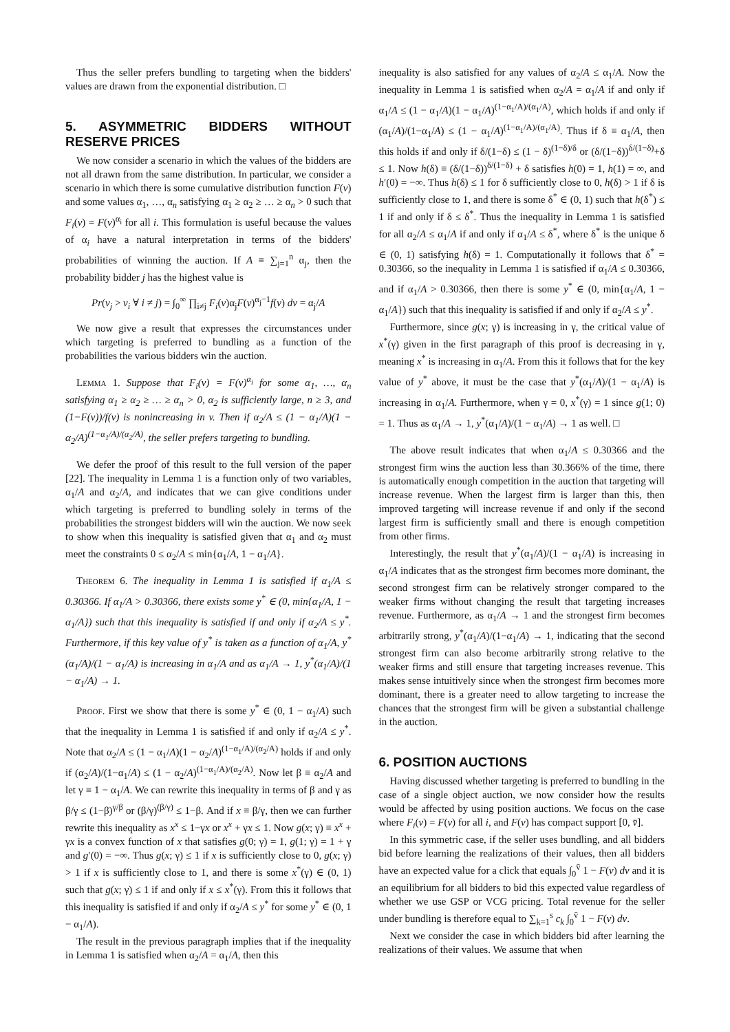Thus the seller prefers bundling to targeting when the bidders' values are drawn from the exponential distribution. □
5. ASYMMETRIC BIDDERS WITHOUT RESERVE PRICES
We now consider a scenario in which the values of the bidders are not all drawn from the same distribution. In particular, we consider a scenario in which there is some cumulative distribution function F(v) and some values α<sub>1</sub>, …, α<sub>n</sub> satisfying α<sub>1</sub> ≥ α<sub>2</sub> ≥ … ≥ α<sub>n</sub> > 0 such that F<sub>i</sub>(v) = F(v)<sup>α<sub>i</sub></sup> for all i. This formulation is useful because the values of α<sub>i</sub> have a natural interpretation in terms of the bidders' probabilities of winning the auction. If A ≡ ∑<sub>j=1</sub><sup>n</sup> α<sub>j</sub>, then the probability bidder j has the highest value is
Pr(v<sub>j</sub> > v<sub>i</sub> ∀ i ≠ j) = ∫<sub>0</sub><sup>∞</sup> ∏<sub>i≠j</sub> F<sub>i</sub>(v)α<sub>j</sub>F(v)<sup>α<sub>j</sub>−1</sup>f(v) dv = α<sub>j</sub>/A
We now give a result that expresses the circumstances under which targeting is preferred to bundling as a function of the probabilities the various bidders win the auction.
Lemma 1. Suppose that F<sub>i</sub>(v) = F(v)<sup>α<sub>i</sub></sup> for some α<sub>1</sub>, …, α<sub>n</sub> satisfying α<sub>1</sub> ≥ α<sub>2</sub> ≥ … ≥ α<sub>n</sub> > 0, α<sub>2</sub> is sufficiently large, n ≥ 3, and (1−F(v))/f(v) is nonincreasing in v. Then if α<sub>2</sub>/A ≤ (1 − α<sub>1</sub>/A)(1 − α<sub>2</sub>/A)<sup>(1−α<sub>1</sub>/A)/(α<sub>2</sub>/A)</sup>, the seller prefers targeting to bundling.
We defer the proof of this result to the full version of the paper [22]. The inequality in Lemma 1 is a function only of two variables, α<sub>1</sub>/A and α<sub>2</sub>/A, and indicates that we can give conditions under which targeting is preferred to bundling solely in terms of the probabilities the strongest bidders will win the auction. We now seek to show when this inequality is satisfied given that α<sub>1</sub> and α<sub>2</sub> must meet the constraints 0 ≤ α<sub>2</sub>/A ≤ min{α<sub>1</sub>/A, 1 − α<sub>1</sub>/A}.
Theorem 6. The inequality in Lemma 1 is satisfied if α<sub>1</sub>/A ≤ 0.30366. If α<sub>1</sub>/A > 0.30366, there exists some y<sup>*</sup> ∈ (0, min{α<sub>1</sub>/A, 1 − α<sub>1</sub>/A}) such that this inequality is satisfied if and only if α<sub>2</sub>/A ≤ y<sup>*</sup>. Furthermore, if this key value of y<sup>*</sup> is taken as a function of α<sub>1</sub>/A, y<sup>*</sup>(α<sub>1</sub>/A)/(1 − α<sub>1</sub>/A) is increasing in α<sub>1</sub>/A and as α<sub>1</sub>/A → 1, y<sup>*</sup>(α<sub>1</sub>/A)/(1 − α<sub>1</sub>/A) → 1.
Proof. First we show that there is some y<sup>*</sup> ∈ (0, 1 − α<sub>1</sub>/A) such that the inequality in Lemma 1 is satisfied if and only if α<sub>2</sub>/A ≤ y<sup>*</sup>. Note that α<sub>2</sub>/A ≤ (1 − α<sub>1</sub>/A)(1 − α<sub>2</sub>/A)<sup>(1−α<sub>1</sub>/A)/(α<sub>2</sub>/A)</sup> holds if and only if (α<sub>2</sub>/A)/(1−α<sub>1</sub>/A) ≤ (1 − α<sub>2</sub>/A)<sup>(1−α<sub>1</sub>/A)/(α<sub>2</sub>/A)</sup>. Now let β ≡ α<sub>2</sub>/A and let γ ≡ 1 − α<sub>1</sub>/A. We can rewrite this inequality in terms of β and γ as β/γ ≤ (1−β)<sup>γ/β</sup> or (β/γ)<sup>(β/γ)</sup> ≤ 1−β. And if x ≡ β/γ, then we can further rewrite this inequality as x<sup>x</sup> ≤ 1−γx or x<sup>x</sup> + γx ≤ 1. Now g(x; γ) ≡ x<sup>x</sup> + γx is a convex function of x that satisfies g(0; γ) = 1, g(1; γ) = 1 + γ and g′(0) = −∞. Thus g(x; γ) ≤ 1 if x is sufficiently close to 0, g(x; γ) > 1 if x is sufficiently close to 1, and there is some x<sup>*</sup>(γ) ∈ (0, 1) such that g(x; γ) ≤ 1 if and only if x ≤ x<sup>*</sup>(γ). From this it follows that this inequality is satisfied if and only if α<sub>2</sub>/A ≤ y<sup>*</sup> for some y<sup>*</sup> ∈ (0, 1 − α<sub>1</sub>/A).
The result in the previous paragraph implies that if the inequality in Lemma 1 is satisfied when α<sub>2</sub>/A = α<sub>1</sub>/A, then this
inequality is also satisfied for any values of α<sub>2</sub>/A ≤ α<sub>1</sub>/A. Now the inequality in Lemma 1 is satisfied when α<sub>2</sub>/A = α<sub>1</sub>/A if and only if α<sub>1</sub>/A ≤ (1 − α<sub>1</sub>/A)(1 − α<sub>1</sub>/A)<sup>(1−α<sub>1</sub>/A)/(α<sub>1</sub>/A)</sup>, which holds if and only if (α<sub>1</sub>/A)/(1−α<sub>1</sub>/A) ≤ (1 − α<sub>1</sub>/A)<sup>(1−α<sub>1</sub>/A)/(α<sub>1</sub>/A)</sup>. Thus if δ ≡ α<sub>1</sub>/A, then this holds if and only if δ/(1−δ) ≤ (1 − δ)<sup>(1−δ)/δ</sup> or (δ/(1−δ))<sup>δ/(1−δ)</sup>+δ ≤ 1. Now h(δ) ≡ (δ/(1−δ))<sup>δ/(1−δ)</sup> + δ satisfies h(0) = 1, h(1) = ∞, and h′(0) = −∞. Thus h(δ) ≤ 1 for δ sufficiently close to 0, h(δ) > 1 if δ is sufficiently close to 1, and there is some δ<sup>*</sup> ∈ (0, 1) such that h(δ<sup>*</sup>) ≤ 1 if and only if δ ≤ δ<sup>*</sup>. Thus the inequality in Lemma 1 is satisfied for all α<sub>2</sub>/A ≤ α<sub>1</sub>/A if and only if α<sub>1</sub>/A ≤ δ<sup>*</sup>, where δ<sup>*</sup> is the unique δ ∈ (0, 1) satisfying h(δ) = 1. Computationally it follows that δ<sup>*</sup> = 0.30366, so the inequality in Lemma 1 is satisfied if α<sub>1</sub>/A ≤ 0.30366, and if α<sub>1</sub>/A > 0.30366, then there is some y<sup>*</sup> ∈ (0, min{α<sub>1</sub>/A, 1 − α<sub>1</sub>/A}) such that this inequality is satisfied if and only if α<sub>2</sub>/A ≤ y<sup>*</sup>.
Furthermore, since g(x; γ) is increasing in γ, the critical value of x<sup>*</sup>(γ) given in the first paragraph of this proof is decreasing in γ, meaning x<sup>*</sup> is increasing in α<sub>1</sub>/A. From this it follows that for the key value of y<sup>*</sup> above, it must be the case that y<sup>*</sup>(α<sub>1</sub>/A)/(1 − α<sub>1</sub>/A) is increasing in α<sub>1</sub>/A. Furthermore, when γ = 0, x<sup>*</sup>(γ) = 1 since g(1; 0) = 1. Thus as α<sub>1</sub>/A → 1, y<sup>*</sup>(α<sub>1</sub>/A)/(1 − α<sub>1</sub>/A) → 1 as well. □
The above result indicates that when α<sub>1</sub>/A ≤ 0.30366 and the strongest firm wins the auction less than 30.366% of the time, there is automatically enough competition in the auction that targeting will increase revenue. When the largest firm is larger than this, then improved targeting will increase revenue if and only if the second largest firm is sufficiently small and there is enough competition from other firms.
Interestingly, the result that y<sup>*</sup>(α<sub>1</sub>/A)/(1 − α<sub>1</sub>/A) is increasing in α<sub>1</sub>/A indicates that as the strongest firm becomes more dominant, the second strongest firm can be relatively stronger compared to the weaker firms without changing the result that targeting increases revenue. Furthermore, as α<sub>1</sub>/A → 1 and the strongest firm becomes arbitrarily strong, y<sup>*</sup>(α<sub>1</sub>/A)/(1−α<sub>1</sub>/A) → 1, indicating that the second strongest firm can also become arbitrarily strong relative to the weaker firms and still ensure that targeting increases revenue. This makes sense intuitively since when the strongest firm becomes more dominant, there is a greater need to allow targeting to increase the chances that the strongest firm will be given a substantial challenge in the auction.
6. POSITION AUCTIONS
Having discussed whether targeting is preferred to bundling in the case of a single object auction, we now consider how the results would be affected by using position auctions. We focus on the case where F<sub>i</sub>(v) = F(v) for all i, and F(v) has compact support [0, v̄].
In this symmetric case, if the seller uses bundling, and all bidders bid before learning the realizations of their values, then all bidders have an expected value for a click that equals ∫<sub>0</sub><sup>v̄</sup> 1 − F(v) dv and it is an equilibrium for all bidders to bid this expected value regardless of whether we use GSP or VCG pricing. Total revenue for the seller under bundling is therefore equal to ∑<sub>k=1</sub><sup>s</sup> c<sub>k</sub> ∫<sub>0</sub><sup>v̄</sup> 1 − F(v) dv.
Next we consider the case in which bidders bid after learning the realizations of their values. We assume that when